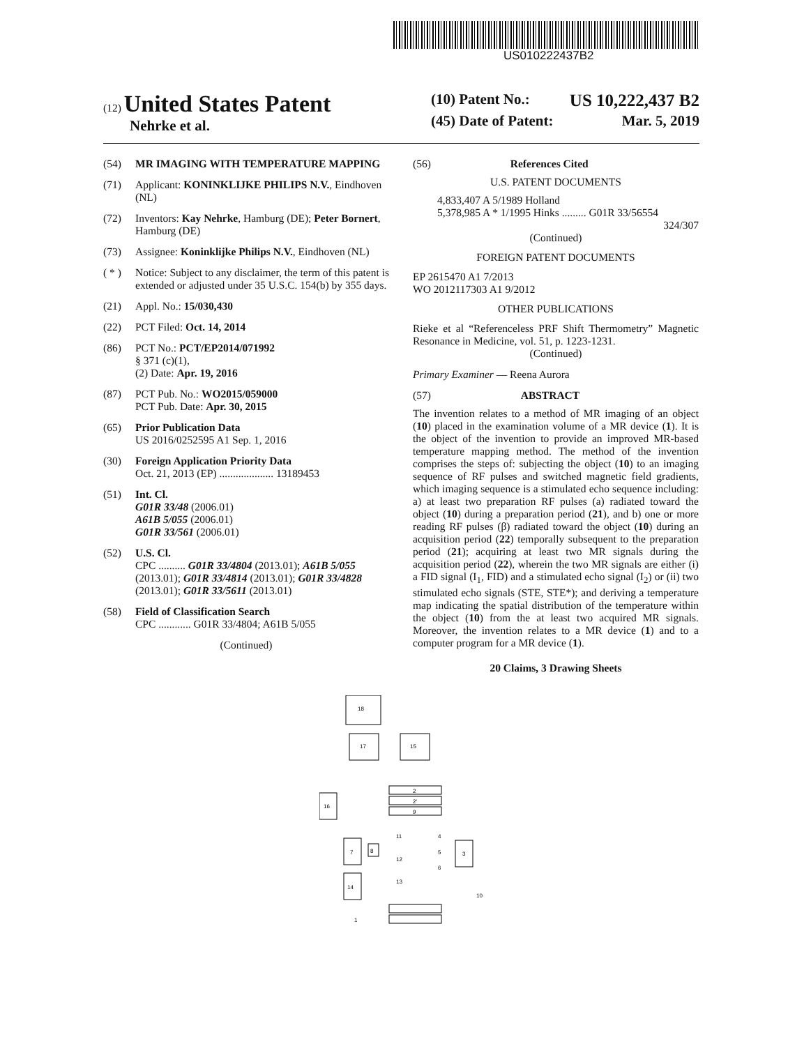US010222437B2
(12) United States Patent
Nehrke et al.
(10) Patent No.: US 10,222,437 B2
(45) Date of Patent: Mar. 5, 2019
(54) MR IMAGING WITH TEMPERATURE MAPPING
(71) Applicant: KONINKLIJKE PHILIPS N.V., Eindhoven (NL)
(72) Inventors: Kay Nehrke, Hamburg (DE); Peter Bornert, Hamburg (DE)
(73) Assignee: Koninklijke Philips N.V., Eindhoven (NL)
( * ) Notice: Subject to any disclaimer, the term of this patent is extended or adjusted under 35 U.S.C. 154(b) by 355 days.
(21) Appl. No.: 15/030,430
(22) PCT Filed: Oct. 14, 2014
(86) PCT No.: PCT/EP2014/071992
§ 371 (c)(1),
(2) Date: Apr. 19, 2016
(87) PCT Pub. No.: WO2015/059000
PCT Pub. Date: Apr. 30, 2015
(65) Prior Publication Data
US 2016/0252595 A1 Sep. 1, 2016
(30) Foreign Application Priority Data
Oct. 21, 2013 (EP) .................... 13189453
(51) Int. Cl.
G01R 33/48 (2006.01)
A61B 5/055 (2006.01)
G01R 33/561 (2006.01)
(52) U.S. Cl.
CPC .......... G01R 33/4804 (2013.01); A61B 5/055 (2013.01); G01R 33/4814 (2013.01); G01R 33/4828 (2013.01); G01R 33/5611 (2013.01)
(58) Field of Classification Search
CPC ............ G01R 33/4804; A61B 5/055
(Continued)
(56) References Cited
U.S. PATENT DOCUMENTS
4,833,407 A 5/1989 Holland
5,378,985 A * 1/1995 Hinks ......... G01R 33/56554
324/307
(Continued)
FOREIGN PATENT DOCUMENTS
EP 2615470 A1 7/2013
WO 2012117303 A1 9/2012
OTHER PUBLICATIONS
Rieke et al “Referenceless PRF Shift Thermometry” Magnetic Resonance in Medicine, vol. 51, p. 1223-1231.
(Continued)
Primary Examiner — Reena Aurora
(57) ABSTRACT
The invention relates to a method of MR imaging of an object (10) placed in the examination volume of a MR device (1). It is the object of the invention to provide an improved MR-based temperature mapping method. The method of the invention comprises the steps of: subjecting the object (10) to an imaging sequence of RF pulses and switched magnetic field gradients, which imaging sequence is a stimulated echo sequence including: a) at least two preparation RF pulses (a) radiated toward the object (10) during a preparation period (21), and b) one or more reading RF pulses (β) radiated toward the object (10) during an acquisition period (22) temporally subsequent to the preparation period (21); acquiring at least two MR signals during the acquisition period (22), wherein the two MR signals are either (i) a FID signal (I<sub>1</sub>, FID) and a stimulated echo signal (I<sub>2</sub>) or (ii) two stimulated echo signals (STE, STE*); and deriving a temperature map indicating the spatial distribution of the temperature within the object (10) from the at least two acquired MR signals. Moreover, the invention relates to a MR device (1) and to a computer program for a MR device (1).
20 Claims, 3 Drawing Sheets
18
17
15
16
2
2'
9
7
14
8
3
11
12
13
4
5
6
10
1